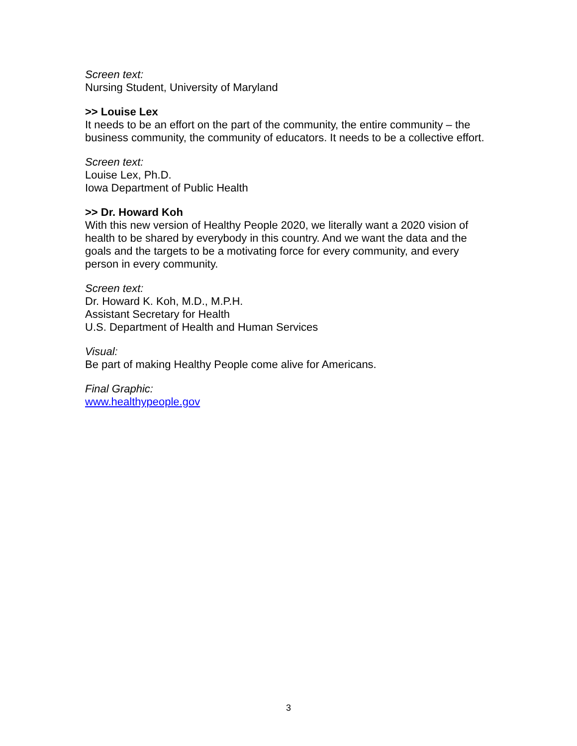Screen text:
Nursing Student, University of Maryland
>> Louise Lex
It needs to be an effort on the part of the community, the entire community – the business community, the community of educators. It needs to be a collective effort.
Screen text:
Louise Lex, Ph.D.
Iowa Department of Public Health
>> Dr. Howard Koh
With this new version of Healthy People 2020, we literally want a 2020 vision of health to be shared by everybody in this country. And we want the data and the goals and the targets to be a motivating force for every community, and every person in every community.
Screen text:
Dr. Howard K. Koh, M.D., M.P.H.
Assistant Secretary for Health
U.S. Department of Health and Human Services
Visual:
Be part of making Healthy People come alive for Americans.
Final Graphic:
www.healthypeople.gov
3